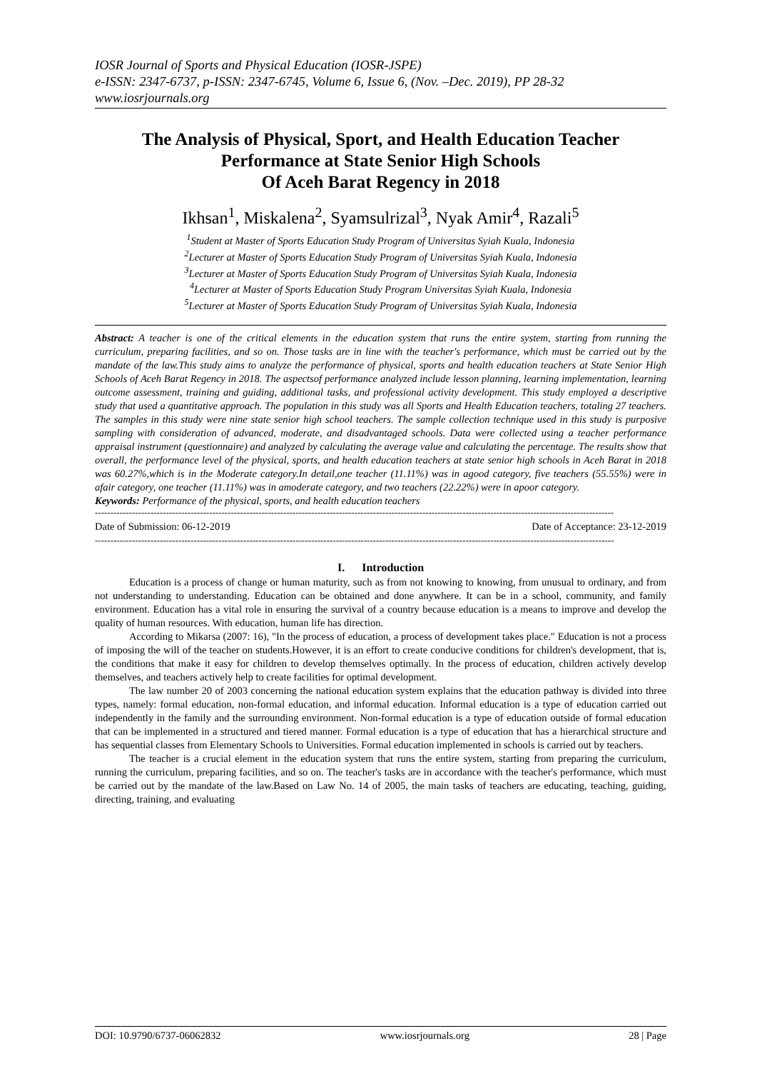IOSR Journal of Sports and Physical Education (IOSR-JSPE)
e-ISSN: 2347-6737, p-ISSN: 2347-6745, Volume 6, Issue 6, (Nov. –Dec. 2019), PP 28-32
www.iosrjournals.org
The Analysis of Physical, Sport, and Health Education Teacher Performance at State Senior High Schools
Of Aceh Barat Regency in 2018
Ikhsan<sup>1</sup>, Miskalena<sup>2</sup>, Syamsulrizal<sup>3</sup>, Nyak Amir<sup>4</sup>, Razali<sup>5</sup>
<sup>1</sup> Student at Master of Sports Education Study Program of Universitas Syiah Kuala, Indonesia
<sup>2</sup> Lecturer at Master of Sports Education Study Program of Universitas Syiah Kuala, Indonesia
<sup>3</sup> Lecturer at Master of Sports Education Study Program of Universitas Syiah Kuala, Indonesia
<sup>4</sup> Lecturer at Master of Sports Education Study Program Universitas Syiah Kuala, Indonesia
<sup>5</sup> Lecturer at Master of Sports Education Study Program of Universitas Syiah Kuala, Indonesia
Abstract: A teacher is one of the critical elements in the education system that runs the entire system, starting from running the curriculum, preparing facilities, and so on. Those tasks are in line with the teacher's performance, which must be carried out by the mandate of the law.This study aims to analyze the performance of physical, sports and health education teachers at State Senior High Schools of Aceh Barat Regency in 2018. The aspectsof performance analyzed include lesson planning, learning implementation, learning outcome assessment, training and guiding, additional tasks, and professional activity development. This study employed a descriptive study that used a quantitative approach. The population in this study was all Sports and Health Education teachers, totaling 27 teachers. The samples in this study were nine state senior high school teachers. The sample collection technique used in this study is purposive sampling with consideration of advanced, moderate, and disadvantaged schools. Data were collected using a teacher performance appraisal instrument (questionnaire) and analyzed by calculating the average value and calculating the percentage. The results show that overall, the performance level of the physical, sports, and health education teachers at state senior high schools in Aceh Barat in 2018 was 60.27%,which is in the Moderate category.In detail,one teacher (11.11%) was in agood category, five teachers (55.55%) were in afair category, one teacher (11.11%) was in amoderate category, and two teachers (22.22%) were in apoor category.
Keywords: Performance of the physical, sports, and health education teachers
------------------------------------------------------------------------------------------------------------------------------------------------------------------------
Date of Submission: 06-12-2019 Date of Acceptance: 23-12-2019
------------------------------------------------------------------------------------------------------------------------------------------------------------------------
I. Introduction
Education is a process of change or human maturity, such as from not knowing to knowing, from unusual to ordinary, and from not understanding to understanding. Education can be obtained and done anywhere. It can be in a school, community, and family environment. Education has a vital role in ensuring the survival of a country because education is a means to improve and develop the quality of human resources. With education, human life has direction.
According to Mikarsa (2007: 16), "In the process of education, a process of development takes place." Education is not a process of imposing the will of the teacher on students.However, it is an effort to create conducive conditions for children's development, that is, the conditions that make it easy for children to develop themselves optimally. In the process of education, children actively develop themselves, and teachers actively help to create facilities for optimal development.
The law number 20 of 2003 concerning the national education system explains that the education pathway is divided into three types, namely: formal education, non-formal education, and informal education. Informal education is a type of education carried out independently in the family and the surrounding environment. Non-formal education is a type of education outside of formal education that can be implemented in a structured and tiered manner. Formal education is a type of education that has a hierarchical structure and has sequential classes from Elementary Schools to Universities. Formal education implemented in schools is carried out by teachers.
The teacher is a crucial element in the education system that runs the entire system, starting from preparing the curriculum, running the curriculum, preparing facilities, and so on. The teacher's tasks are in accordance with the teacher's performance, which must be carried out by the mandate of the law.Based on Law No. 14 of 2005, the main tasks of teachers are educating, teaching, guiding, directing, training, and evaluating
DOI: 10.9790/6737-06062832 www.iosrjournals.org 28 | Page